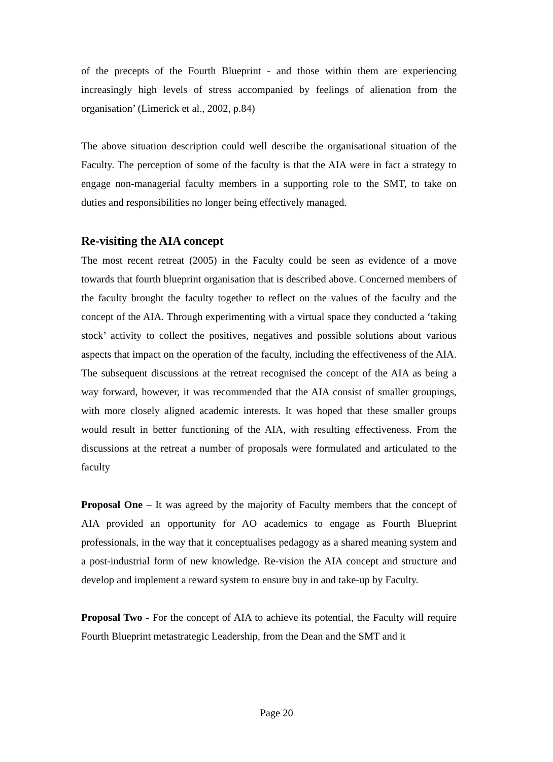of the precepts of the Fourth Blueprint - and those within them are experiencing increasingly high levels of stress accompanied by feelings of alienation from the organisation’ (Limerick et al., 2002, p.84)
The above situation description could well describe the organisational situation of the Faculty. The perception of some of the faculty is that the AIA were in fact a strategy to engage non-managerial faculty members in a supporting role to the SMT, to take on duties and responsibilities no longer being effectively managed.
Re-visiting the AIA concept
The most recent retreat (2005) in the Faculty could be seen as evidence of a move towards that fourth blueprint organisation that is described above. Concerned members of the faculty brought the faculty together to reflect on the values of the faculty and the concept of the AIA. Through experimenting with a virtual space they conducted a ‘taking stock’ activity to collect the positives, negatives and possible solutions about various aspects that impact on the operation of the faculty, including the effectiveness of the AIA. The subsequent discussions at the retreat recognised the concept of the AIA as being a way forward, however, it was recommended that the AIA consist of smaller groupings, with more closely aligned academic interests. It was hoped that these smaller groups would result in better functioning of the AIA, with resulting effectiveness. From the discussions at the retreat a number of proposals were formulated and articulated to the faculty
Proposal One – It was agreed by the majority of Faculty members that the concept of AIA provided an opportunity for AO academics to engage as Fourth Blueprint professionals, in the way that it conceptualises pedagogy as a shared meaning system and a post-industrial form of new knowledge. Re-vision the AIA concept and structure and develop and implement a reward system to ensure buy in and take-up by Faculty.
Proposal Two - For the concept of AIA to achieve its potential, the Faculty will require Fourth Blueprint metastrategic Leadership, from the Dean and the SMT and it
Page 20